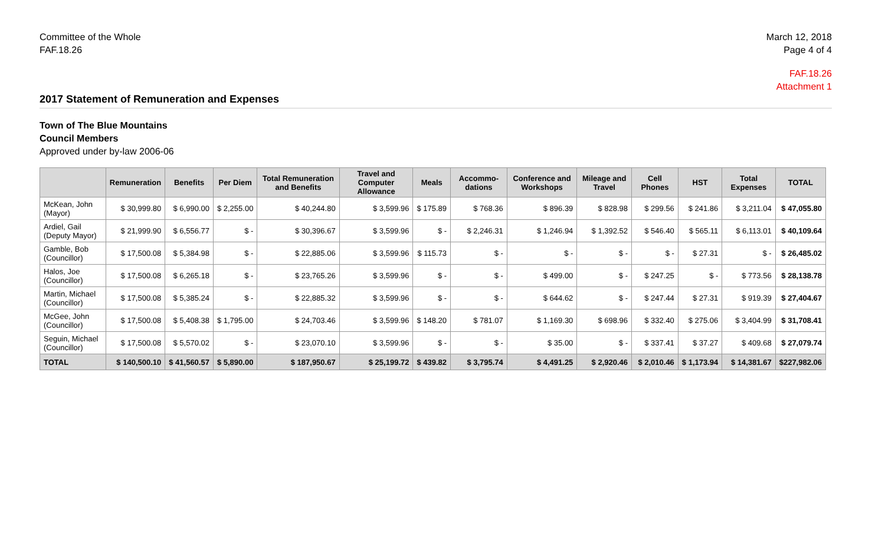Committee of the Whole
FAF.18.26
March 12, 2018
Page 4 of 4
FAF.18.26
Attachment 1
2017 Statement of Remuneration and Expenses
Town of The Blue Mountains
Council Members
Approved under by-law 2006-06
| | Remuneration | Benefits | Per Diem | Total Remuneration and Benefits | Travel and Computer Allowance | Meals | Accommo-dations | Conference and Workshops | Mileage and Travel | Cell Phones | HST | Total Expenses | TOTAL |
| --- | --- | --- | --- | --- | --- | --- | --- | --- | --- | --- | --- | --- | --- |
| McKean, John (Mayor) | $ 30,999.80 | $ 6,990.00 | $ 2,255.00 | $ 40,244.80 | $ 3,599.96 | $ 175.89 | $ 768.36 | $ 896.39 | $ 828.98 | $ 299.56 | $ 241.86 | $ 3,211.04 | $ 47,055.80 |
| Ardiel, Gail (Deputy Mayor) | $ 21,999.90 | $ 6,556.77 | $ - | $ 30,396.67 | $ 3,599.96 | $ - | $ 2,246.31 | $ 1,246.94 | $ 1,392.52 | $ 546.40 | $ 565.11 | $ 6,113.01 | $ 40,109.64 |
| Gamble, Bob (Councillor) | $ 17,500.08 | $ 5,384.98 | $ - | $ 22,885.06 | $ 3,599.96 | $ 115.73 | $ - | $ - | $ - | $ - | $ 27.31 | $ - | $ 26,485.02 |
| Halos, Joe (Councillor) | $ 17,500.08 | $ 6,265.18 | $ - | $ 23,765.26 | $ 3,599.96 | $ - | $ - | $ 499.00 | $ - | $ 247.25 | $ - | $ 773.56 | $ 28,138.78 |
| Martin, Michael (Councillor) | $ 17,500.08 | $ 5,385.24 | $ - | $ 22,885.32 | $ 3,599.96 | $ - | $ - | $ 644.62 | $ - | $ 247.44 | $ 27.31 | $ 919.39 | $ 27,404.67 |
| McGee, John (Councillor) | $ 17,500.08 | $ 5,408.38 | $ 1,795.00 | $ 24,703.46 | $ 3,599.96 | $ 148.20 | $ 781.07 | $ 1,169.30 | $ 698.96 | $ 332.40 | $ 275.06 | $ 3,404.99 | $ 31,708.41 |
| Seguin, Michael (Councillor) | $ 17,500.08 | $ 5,570.02 | $ - | $ 23,070.10 | $ 3,599.96 | $ - | $ - | $ 35.00 | $ - | $ 337.41 | $ 37.27 | $ 409.68 | $ 27,079.74 |
| TOTAL | $ 140,500.10 | $ 41,560.57 | $ 5,890.00 | $ 187,950.67 | $ 25,199.72 | $ 439.82 | $ 3,795.74 | $ 4,491.25 | $ 2,920.46 | $ 2,010.46 | $ 1,173.94 | $ 14,381.67 | $227,982.06 |